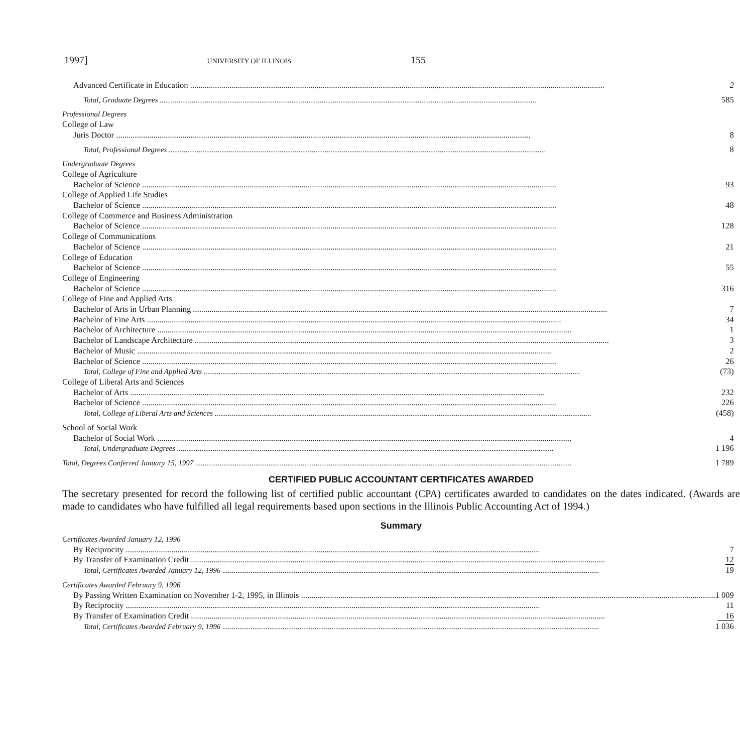1997] UNIVERSITY OF ILLINOIS 155
| Advanced Certificate in Education | 2 |
| Total, Graduate Degrees | 585 |
| Professional Degrees | |
| College of Law | |
| Juris Doctor | 8 |
| Total, Professional Degrees | 8 |
| Undergraduate Degrees | |
| College of Agriculture | |
| Bachelor of Science | 93 |
| College of Applied Life Studies | |
| Bachelor of Science | 48 |
| College of Commerce and Business Administration | |
| Bachelor of Science | 128 |
| College of Communications | |
| Bachelor of Science | 21 |
| College of Education | |
| Bachelor of Science | 55 |
| College of Engineering | |
| Bachelor of Science | 316 |
| College of Fine and Applied Arts | |
| Bachelor of Arts in Urban Planning | 7 |
| Bachelor of Fine Arts | 34 |
| Bachelor of Architecture | 1 |
| Bachelor of Landscape Architecture | 3 |
| Bachelor of Music | 2 |
| Bachelor of Science | 26 |
| Total, College of Fine and Applied Arts | (73) |
| College of Liberal Arts and Sciences | |
| Bachelor of Arts | 232 |
| Bachelor of Science | 226 |
| Total, College of Liberal Arts and Sciences | (458) |
| School of Social Work | |
| Bachelor of Social Work | 4 |
| Total, Undergraduate Degrees | 1 196 |
| Total, Degrees Conferred January 15, 1997 | 1 789 |
| CERTIFIED PUBLIC ACCOUNTANT CERTIFICATES AWARDED The secretary presented for record the following list of certified public accountant (CPA) certificates awarded to candidates on the dates indicated. (Awards are made to candidates who have fulfilled all legal requirements based upon sections in the Illinois Public Accounting Act of 1994.) Summary | |
| Certificates Awarded January 12, 1996 | |
| By Reciprocity | 7 |
| By Transfer of Examination Credit | 12 |
| Total, Certificates Awarded January 12, 1996 | 19 |
| Certificates Awarded February 9, 1996 | |
| By Passing Written Examination on November 1-2, 1995, in Illinois | 1 009 |
| By Reciprocity | 11 |
| By Transfer of Examination Credit | 16 |
| Total, Certificates Awarded February 9, 1996 | 1 036 |